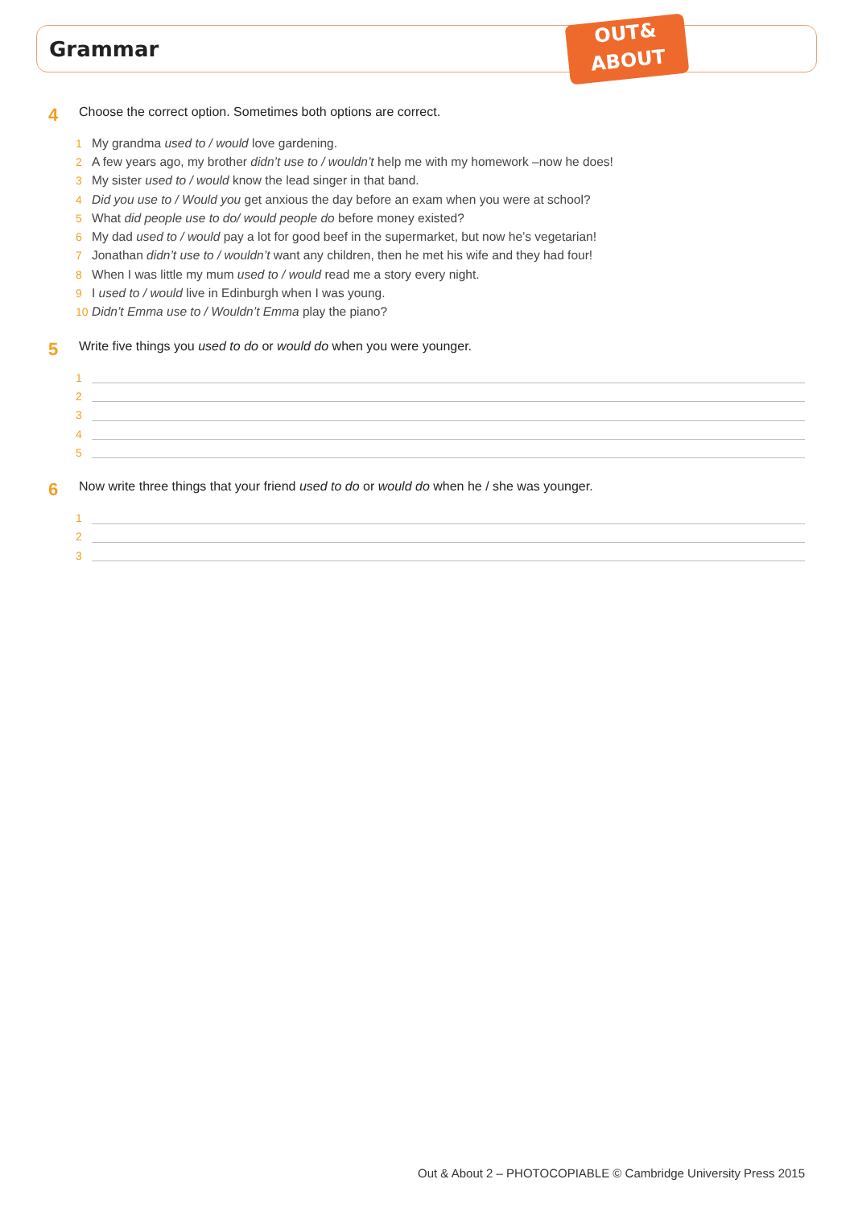Grammar
OUT&
ABOUT
4
Choose the correct option. Sometimes both options are correct.
1 My grandma used to / would love gardening.
2 A few years ago, my brother didn’t use to / wouldn’t help me with my homework –now he does!
3 My sister used to / would know the lead singer in that band.
4 Did you use to / Would you get anxious the day before an exam when you were at school?
5 What did people use to do/ would people do before money existed?
6 My dad used to / would pay a lot for good beef in the supermarket, but now he’s vegetarian!
7 Jonathan didn’t use to / wouldn’t want any children, then he met his wife and they had four!
8 When I was little my mum used to / would read me a story every night.
9 I used to / would live in Edinburgh when I was young.
10 Didn’t Emma use to / Wouldn’t Emma play the piano?
5
Write five things you used to do or would do when you were younger.
1
2
3
4
5
6
Now write three things that your friend used to do or would do when he / she was younger.
1
2
3
Out & About 2 – PHOTOCOPIABLE © Cambridge University Press 2015